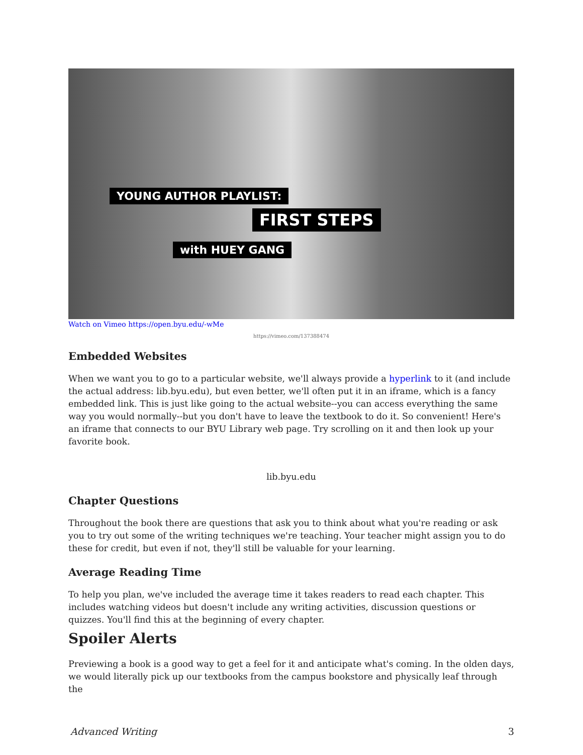YOUNG AUTHOR PLAYLIST:
FIRST STEPS
with HUEY GANG
Watch on Vimeo https://open.byu.edu/-wMe
https://vimeo.com/137388474
Embedded Websites
When we want you to go to a particular website, we'll always provide a hyperlink to it (and include the actual address: lib.byu.edu), but even better, we'll often put it in an iframe, which is a fancy embedded link. This is just like going to the actual website--you can access everything the same way you would normally--but you don't have to leave the textbook to do it. So convenient! Here's an iframe that connects to our BYU Library web page. Try scrolling on it and then look up your favorite book.
lib.byu.edu
Chapter Questions
Throughout the book there are questions that ask you to think about what you're reading or ask you to try out some of the writing techniques we're teaching. Your teacher might assign you to do these for credit, but even if not, they'll still be valuable for your learning.
Average Reading Time
To help you plan, we've included the average time it takes readers to read each chapter. This includes watching videos but doesn't include any writing activities, discussion questions or quizzes. You'll find this at the beginning of every chapter.
Spoiler Alerts
Previewing a book is a good way to get a feel for it and anticipate what's coming. In the olden days, we would literally pick up our textbooks from the campus bookstore and physically leaf through the
Advanced Writing 3